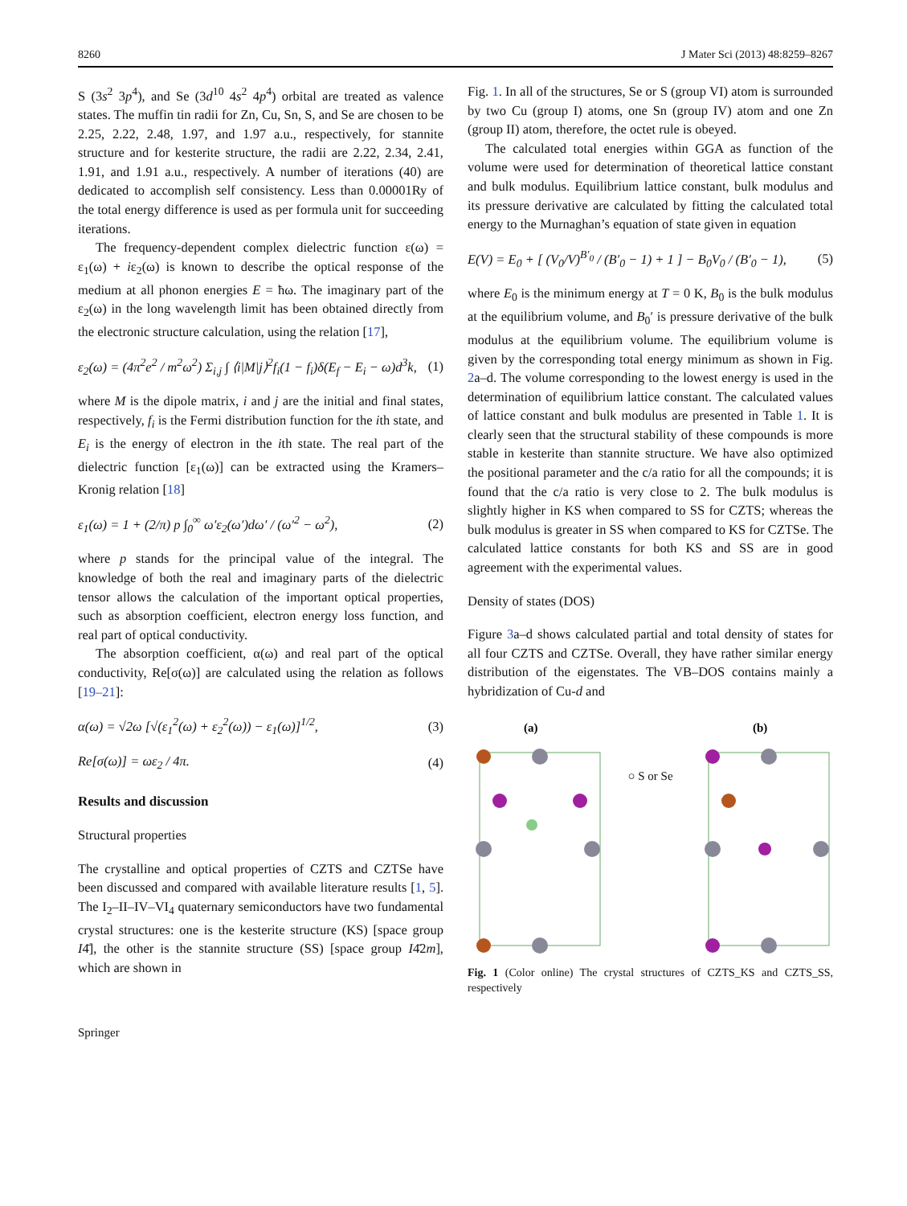8260 J Mater Sci (2013) 48:8259–8267
S (3s<sup>2</sup> 3p<sup>4</sup>), and Se (3d<sup>10</sup> 4s<sup>2</sup> 4p<sup>4</sup>) orbital are treated as valence states. The muffin tin radii for Zn, Cu, Sn, S, and Se are chosen to be 2.25, 2.22, 2.48, 1.97, and 1.97 a.u., respectively, for stannite structure and for kesterite structure, the radii are 2.22, 2.34, 2.41, 1.91, and 1.91 a.u., respectively. A number of iterations (40) are dedicated to accomplish self consistency. Less than 0.00001Ry of the total energy difference is used as per formula unit for succeeding iterations.
The frequency-dependent complex dielectric function ε(ω) = ε<sub>1</sub>(ω) + iε<sub>2</sub>(ω) is known to describe the optical response of the medium at all phonon energies E = ħω. The imaginary part of the ε<sub>2</sub>(ω) in the long wavelength limit has been obtained directly from the electronic structure calculation, using the relation [17],
ε<sub>2</sub>(ω) = (4π<sup>2</sup>e<sup>2</sup> / m<sup>2</sup>ω<sup>2</sup>) Σ<sub>i,j</sub> ∫ ⟨i|M|j⟩<sup>2</sup>f<sub>i</sub>(1 − f<sub>i</sub>)δ(E<sub>f</sub> − E<sub>i</sub> − ω)d<sup>3</sup>k, (1)
where M is the dipole matrix, i and j are the initial and final states, respectively, f<sub>i</sub> is the Fermi distribution function for the ith state, and E<sub>i</sub> is the energy of electron in the ith state. The real part of the dielectric function [ε<sub>1</sub>(ω)] can be extracted using the Kramers–Kronig relation [18]
ε<sub>1</sub>(ω) = 1 + (2/π) p ∫<sub>0</sub><sup>∞</sup> ω′ε<sub>2</sub>(ω′)dω′ / (ω′<sup>2</sup> − ω<sup>2</sup>), (2)
where p stands for the principal value of the integral. The knowledge of both the real and imaginary parts of the dielectric tensor allows the calculation of the important optical properties, such as absorption coefficient, electron energy loss function, and real part of optical conductivity.
The absorption coefficient, α(ω) and real part of the optical conductivity, Re[σ(ω)] are calculated using the relation as follows [19–21]:
α(ω) = √2ω [√(ε<sub>1</sub><sup>2</sup>(ω) + ε<sub>2</sub><sup>2</sup>(ω)) − ε<sub>1</sub>(ω)]<sup>1/2</sup>, (3)
Re[σ(ω)] = ωε<sub>2</sub> / 4π. (4)
Results and discussion
Structural properties
The crystalline and optical properties of CZTS and CZTSe have been discussed and compared with available literature results [1, 5]. The I<sub>2</sub>–II–IV–VI<sub>4</sub> quaternary semiconductors have two fundamental crystal structures: one is the kesterite structure (KS) [space group I4̄], the other is the stannite structure (SS) [space group I4̄2m], which are shown in
Fig. 1. In all of the structures, Se or S (group VI) atom is surrounded by two Cu (group I) atoms, one Sn (group IV) atom and one Zn (group II) atom, therefore, the octet rule is obeyed.
The calculated total energies within GGA as function of the volume were used for determination of theoretical lattice constant and bulk modulus. Equilibrium lattice constant, bulk modulus and its pressure derivative are calculated by fitting the calculated total energy to the Murnaghan’s equation of state given in equation
E(V) = E<sub>0</sub> + [ (V<sub>0</sub>/V)<sup>B′<sub>0</sub></sup> / (B′<sub>0</sub> − 1) + 1 ] − B<sub>0</sub>V<sub>0</sub> / (B′<sub>0</sub> − 1), (5)
where E<sub>0</sub> is the minimum energy at T = 0 K, B<sub>0</sub> is the bulk modulus at the equilibrium volume, and B<sub>0</sub>′ is pressure derivative of the bulk modulus at the equilibrium volume. The equilibrium volume is given by the corresponding total energy minimum as shown in Fig. 2a–d. The volume corresponding to the lowest energy is used in the determination of equilibrium lattice constant. The calculated values of lattice constant and bulk modulus are presented in Table 1. It is clearly seen that the structural stability of these compounds is more stable in kesterite than stannite structure. We have also optimized the positional parameter and the c/a ratio for all the compounds; it is found that the c/a ratio is very close to 2. The bulk modulus is slightly higher in KS when compared to SS for CZTS; whereas the bulk modulus is greater in SS when compared to KS for CZTSe. The calculated lattice constants for both KS and SS are in good agreement with the experimental values.
Density of states (DOS)
Figure 3a–d shows calculated partial and total density of states for all four CZTS and CZTSe. Overall, they have rather similar energy distribution of the eigenstates. The VB–DOS contains mainly a hybridization of Cu-d and
(a)
○ S or Se
(b)
Fig. 1 (Color online) The crystal structures of CZTS_KS and CZTS_SS, respectively
Springer